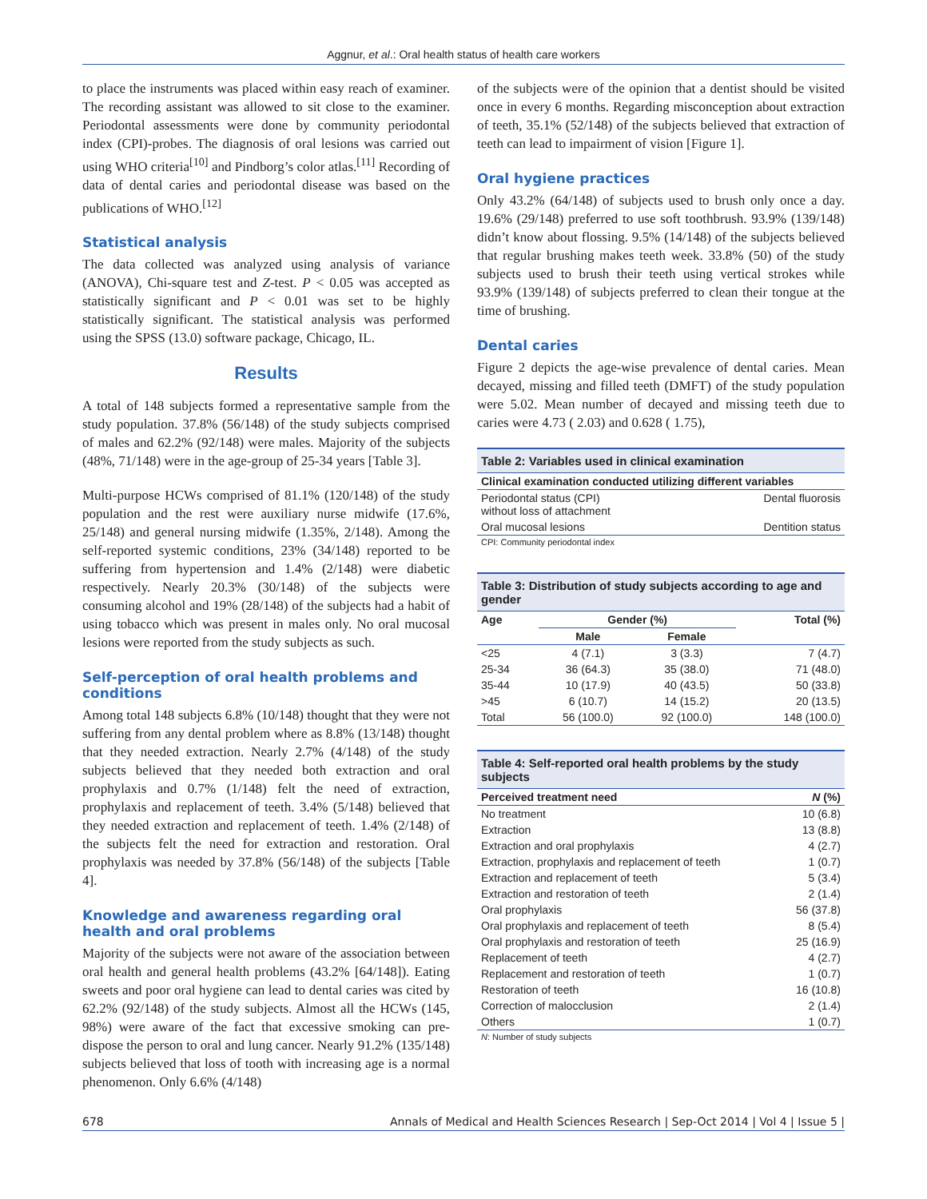Aggnur, et al.: Oral health status of health care workers
to place the instruments was placed within easy reach of examiner. The recording assistant was allowed to sit close to the examiner. Periodontal assessments were done by community periodontal index (CPI)-probes. The diagnosis of oral lesions was carried out using WHO criteria<sup>[10]</sup> and Pindborg’s color atlas.<sup>[11]</sup> Recording of data of dental caries and periodontal disease was based on the publications of WHO.<sup>[12]</sup>
Statistical analysis
The data collected was analyzed using analysis of variance (ANOVA), Chi-square test and Z-test. P < 0.05 was accepted as statistically significant and P < 0.01 was set to be highly statistically significant. The statistical analysis was performed using the SPSS (13.0) software package, Chicago, IL.
Results
A total of 148 subjects formed a representative sample from the study population. 37.8% (56/148) of the study subjects comprised of males and 62.2% (92/148) were males. Majority of the subjects (48%, 71/148) were in the age-group of 25-34 years [Table 3].
Multi-purpose HCWs comprised of 81.1% (120/148) of the study population and the rest were auxiliary nurse midwife (17.6%, 25/148) and general nursing midwife (1.35%, 2/148). Among the self-reported systemic conditions, 23% (34/148) reported to be suffering from hypertension and 1.4% (2/148) were diabetic respectively. Nearly 20.3% (30/148) of the subjects were consuming alcohol and 19% (28/148) of the subjects had a habit of using tobacco which was present in males only. No oral mucosal lesions were reported from the study subjects as such.
Self-perception of oral health problems and conditions
Among total 148 subjects 6.8% (10/148) thought that they were not suffering from any dental problem where as 8.8% (13/148) thought that they needed extraction. Nearly 2.7% (4/148) of the study subjects believed that they needed both extraction and oral prophylaxis and 0.7% (1/148) felt the need of extraction, prophylaxis and replacement of teeth. 3.4% (5/148) believed that they needed extraction and replacement of teeth. 1.4% (2/148) of the subjects felt the need for extraction and restoration. Oral prophylaxis was needed by 37.8% (56/148) of the subjects [Table 4].
Knowledge and awareness regarding oral health and oral problems
Majority of the subjects were not aware of the association between oral health and general health problems (43.2% [64/148]). Eating sweets and poor oral hygiene can lead to dental caries was cited by 62.2% (92/148) of the study subjects. Almost all the HCWs (145, 98%) were aware of the fact that excessive smoking can pre-dispose the person to oral and lung cancer. Nearly 91.2% (135/148) subjects believed that loss of tooth with increasing age is a normal phenomenon. Only 6.6% (4/148)
of the subjects were of the opinion that a dentist should be visited once in every 6 months. Regarding misconception about extraction of teeth, 35.1% (52/148) of the subjects believed that extraction of teeth can lead to impairment of vision [Figure 1].
Oral hygiene practices
Only 43.2% (64/148) of subjects used to brush only once a day. 19.6% (29/148) preferred to use soft toothbrush. 93.9% (139/148) didn’t know about flossing. 9.5% (14/148) of the subjects believed that regular brushing makes teeth week. 33.8% (50) of the study subjects used to brush their teeth using vertical strokes while 93.9% (139/148) of subjects preferred to clean their tongue at the time of brushing.
Dental caries
Figure 2 depicts the age-wise prevalence of dental caries. Mean decayed, missing and filled teeth (DMFT) of the study population were 5.02. Mean number of decayed and missing teeth due to caries were 4.73 ( 2.03) and 0.628 ( 1.75),
| Table 2: Variables used in clinical examination | |
| --- | --- |
| Clinical examination conducted utilizing different variables | |
| Periodontal status (CPI) without loss of attachment | Dental fluorosis |
| Oral mucosal lesions | Dentition status |
| CPI: Community periodontal index | |
| Table 3: Distribution of study subjects according to age and gender | | | |
| --- | --- | --- | --- |
| Age | Gender (%) | | Total (%) |
| | Male | Female | |
| <25 | 4 (7.1) | 3 (3.3) | 7 (4.7) |
| 25-34 | 36 (64.3) | 35 (38.0) | 71 (48.0) |
| 35-44 | 10 (17.9) | 40 (43.5) | 50 (33.8) |
| >45 | 6 (10.7) | 14 (15.2) | 20 (13.5) |
| Total | 56 (100.0) | 92 (100.0) | 148 (100.0) |
| Table 4: Self-reported oral health problems by the study subjects | |
| --- | --- |
| Perceived treatment need | N (%) |
| No treatment | 10 (6.8) |
| Extraction | 13 (8.8) |
| Extraction and oral prophylaxis | 4 (2.7) |
| Extraction, prophylaxis and replacement of teeth | 1 (0.7) |
| Extraction and replacement of teeth | 5 (3.4) |
| Extraction and restoration of teeth | 2 (1.4) |
| Oral prophylaxis | 56 (37.8) |
| Oral prophylaxis and replacement of teeth | 8 (5.4) |
| Oral prophylaxis and restoration of teeth | 25 (16.9) |
| Replacement of teeth | 4 (2.7) |
| Replacement and restoration of teeth | 1 (0.7) |
| Restoration of teeth | 16 (10.8) |
| Correction of malocclusion | 2 (1.4) |
| Others | 1 (0.7) |
| N : Number of study subjects | |
678 Annals of Medical and Health Sciences Research | Sep-Oct 2014 | Vol 4 | Issue 5 |